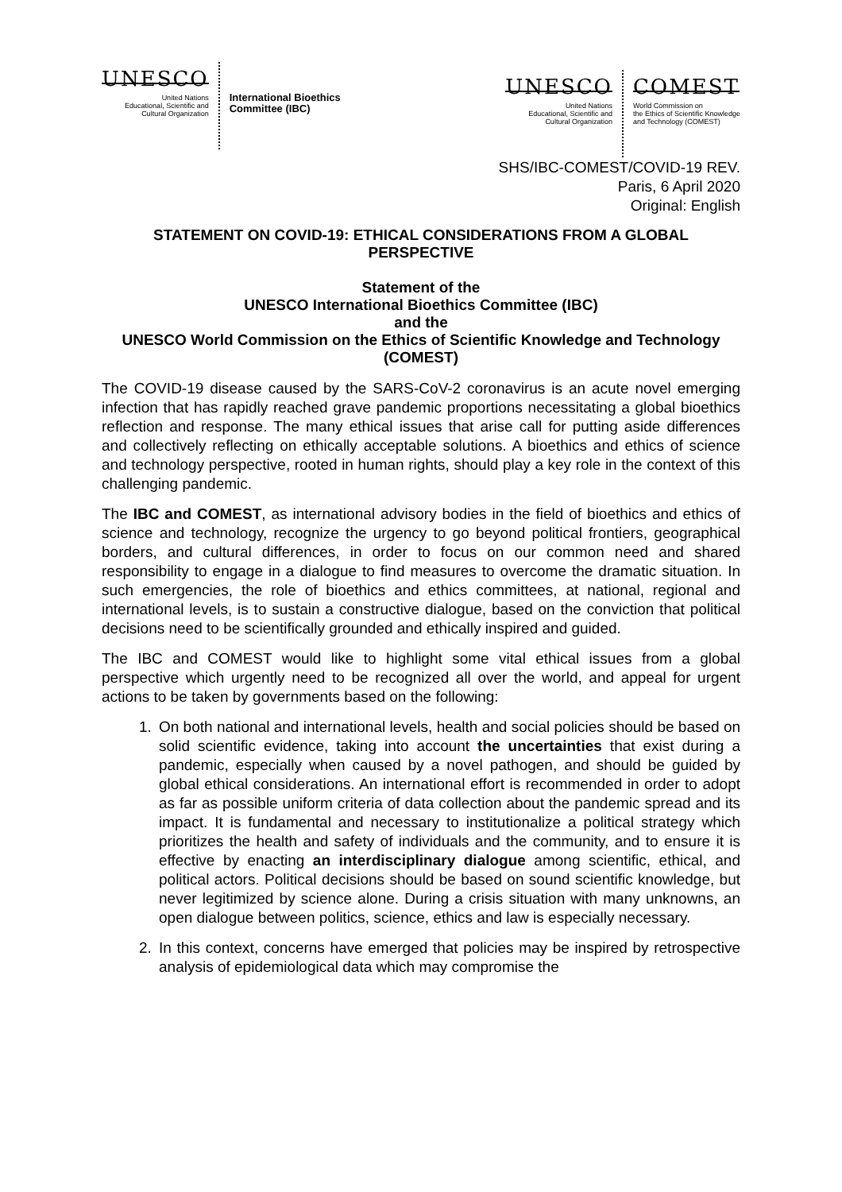UNESCO
United Nations
Educational, Scientific and
Cultural Organization
International Bioethics
Committee (IBC)
UNESCO
United Nations
Educational, Scientific and
Cultural Organization
COMEST
World Commission on
the Ethics of Scientific Knowledge
and Technology (COMEST)
SHS/IBC-COMEST/COVID-19 REV.
Paris, 6 April 2020
Original: English
STATEMENT ON COVID-19: ETHICAL CONSIDERATIONS FROM A GLOBAL PERSPECTIVE
Statement of the
UNESCO International Bioethics Committee (IBC)
and the
UNESCO World Commission on the Ethics of Scientific Knowledge and Technology (COMEST)
The COVID-19 disease caused by the SARS-CoV-2 coronavirus is an acute novel emerging infection that has rapidly reached grave pandemic proportions necessitating a global bioethics reflection and response. The many ethical issues that arise call for putting aside differences and collectively reflecting on ethically acceptable solutions. A bioethics and ethics of science and technology perspective, rooted in human rights, should play a key role in the context of this challenging pandemic.
The IBC and COMEST, as international advisory bodies in the field of bioethics and ethics of science and technology, recognize the urgency to go beyond political frontiers, geographical borders, and cultural differences, in order to focus on our common need and shared responsibility to engage in a dialogue to find measures to overcome the dramatic situation. In such emergencies, the role of bioethics and ethics committees, at national, regional and international levels, is to sustain a constructive dialogue, based on the conviction that political decisions need to be scientifically grounded and ethically inspired and guided.
The IBC and COMEST would like to highlight some vital ethical issues from a global perspective which urgently need to be recognized all over the world, and appeal for urgent actions to be taken by governments based on the following:
1. On both national and international levels, health and social policies should be based on solid scientific evidence, taking into account the uncertainties that exist during a pandemic, especially when caused by a novel pathogen, and should be guided by global ethical considerations. An international effort is recommended in order to adopt as far as possible uniform criteria of data collection about the pandemic spread and its impact. It is fundamental and necessary to institutionalize a political strategy which prioritizes the health and safety of individuals and the community, and to ensure it is effective by enacting an interdisciplinary dialogue among scientific, ethical, and political actors. Political decisions should be based on sound scientific knowledge, but never legitimized by science alone. During a crisis situation with many unknowns, an open dialogue between politics, science, ethics and law is especially necessary.
2. In this context, concerns have emerged that policies may be inspired by retrospective analysis of epidemiological data which may compromise the